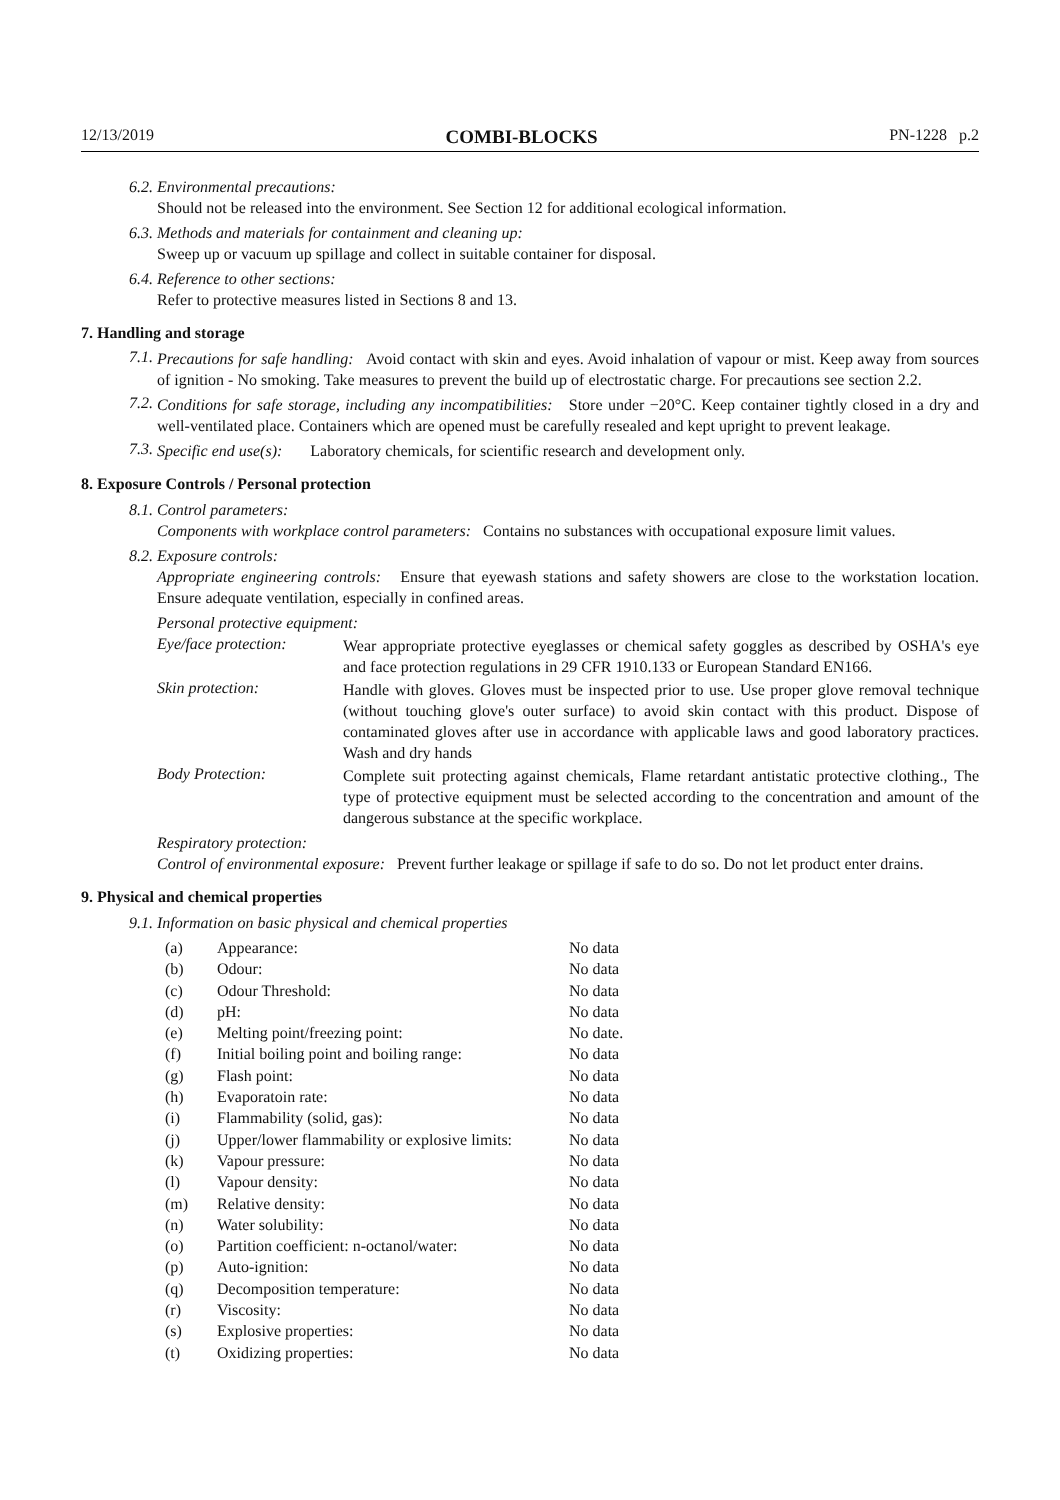12/13/2019 COMBI-BLOCKS PN-1228 p.2
6.2. Environmental precautions:
Should not be released into the environment. See Section 12 for additional ecological information.
6.3. Methods and materials for containment and cleaning up:
Sweep up or vacuum up spillage and collect in suitable container for disposal.
6.4. Reference to other sections:
Refer to protective measures listed in Sections 8 and 13.
7. Handling and storage
7.1.
Precautions for safe handling: Avoid contact with skin and eyes. Avoid inhalation of vapour or mist. Keep away from sources of ignition - No smoking. Take measures to prevent the build up of electrostatic charge. For precautions see section 2.2.
7.2.
Conditions for safe storage, including any incompatibilities: Store under −20°C. Keep container tightly closed in a dry and well-ventilated place. Containers which are opened must be carefully resealed and kept upright to prevent leakage.
7.3.
Specific end use(s): Laboratory chemicals, for scientific research and development only.
8. Exposure Controls / Personal protection
8.1. Control parameters:
Components with workplace control parameters: Contains no substances with occupational exposure limit values.
8.2. Exposure controls:
Appropriate engineering controls: Ensure that eyewash stations and safety showers are close to the workstation location. Ensure adequate ventilation, especially in confined areas.
Personal protective equipment:
Eye/face protection:
Wear appropriate protective eyeglasses or chemical safety goggles as described by OSHA's eye and face protection regulations in 29 CFR 1910.133 or European Standard EN166.
Skin protection:
Handle with gloves. Gloves must be inspected prior to use. Use proper glove removal technique (without touching glove's outer surface) to avoid skin contact with this product. Dispose of contaminated gloves after use in accordance with applicable laws and good laboratory practices. Wash and dry hands
Body Protection:
Complete suit protecting against chemicals, Flame retardant antistatic protective clothing., The type of protective equipment must be selected according to the concentration and amount of the dangerous substance at the specific workplace.
Respiratory protection:
Control of environmental exposure: Prevent further leakage or spillage if safe to do so. Do not let product enter drains.
9. Physical and chemical properties
9.1. Information on basic physical and chemical properties
| (a) | Appearance: | No data |
| (b) | Odour: | No data |
| (c) | Odour Threshold: | No data |
| (d) | pH: | No data |
| (e) | Melting point/freezing point: | No date. |
| (f) | Initial boiling point and boiling range: | No data |
| (g) | Flash point: | No data |
| (h) | Evaporatoin rate: | No data |
| (i) | Flammability (solid, gas): | No data |
| (j) | Upper/lower flammability or explosive limits: | No data |
| (k) | Vapour pressure: | No data |
| (l) | Vapour density: | No data |
| (m) | Relative density: | No data |
| (n) | Water solubility: | No data |
| (o) | Partition coefficient: n-octanol/water: | No data |
| (p) | Auto-ignition: | No data |
| (q) | Decomposition temperature: | No data |
| (r) | Viscosity: | No data |
| (s) | Explosive properties: | No data |
| (t) | Oxidizing properties: | No data |